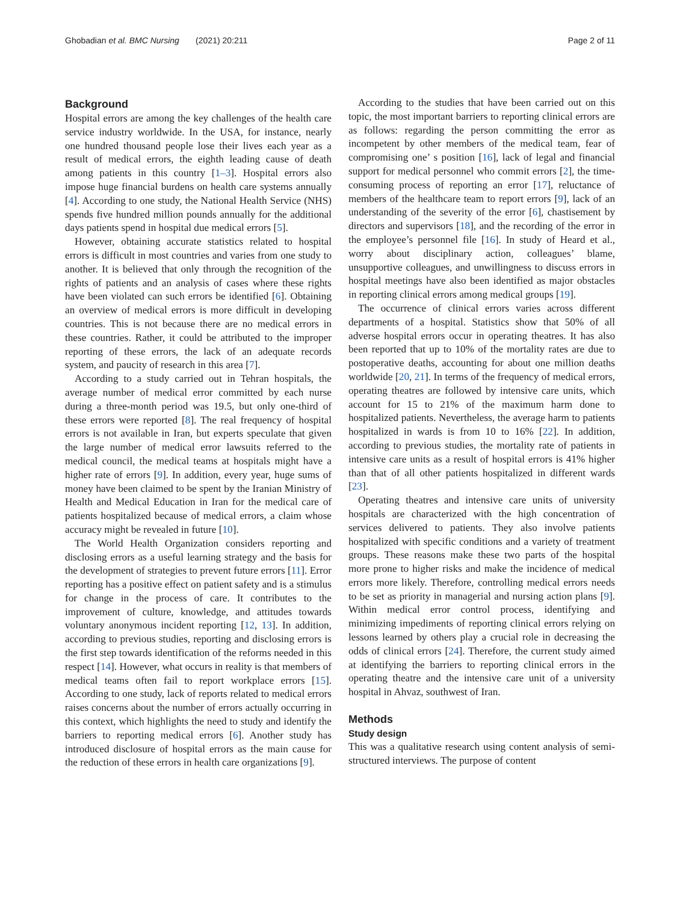Ghobadian et al. BMC Nursing (2021) 20:211 Page 2 of 11
Background
Hospital errors are among the key challenges of the health care service industry worldwide. In the USA, for instance, nearly one hundred thousand people lose their lives each year as a result of medical errors, the eighth leading cause of death among patients in this country [1–3]. Hospital errors also impose huge financial burdens on health care systems annually [4]. According to one study, the National Health Service (NHS) spends five hundred million pounds annually for the additional days patients spend in hospital due medical errors [5].
However, obtaining accurate statistics related to hospital errors is difficult in most countries and varies from one study to another. It is believed that only through the recognition of the rights of patients and an analysis of cases where these rights have been violated can such errors be identified [6]. Obtaining an overview of medical errors is more difficult in developing countries. This is not because there are no medical errors in these countries. Rather, it could be attributed to the improper reporting of these errors, the lack of an adequate records system, and paucity of research in this area [7].
According to a study carried out in Tehran hospitals, the average number of medical error committed by each nurse during a three-month period was 19.5, but only one-third of these errors were reported [8]. The real frequency of hospital errors is not available in Iran, but experts speculate that given the large number of medical error lawsuits referred to the medical council, the medical teams at hospitals might have a higher rate of errors [9]. In addition, every year, huge sums of money have been claimed to be spent by the Iranian Ministry of Health and Medical Education in Iran for the medical care of patients hospitalized because of medical errors, a claim whose accuracy might be revealed in future [10].
The World Health Organization considers reporting and disclosing errors as a useful learning strategy and the basis for the development of strategies to prevent future errors [11]. Error reporting has a positive effect on patient safety and is a stimulus for change in the process of care. It contributes to the improvement of culture, knowledge, and attitudes towards voluntary anonymous incident reporting [12, 13]. In addition, according to previous studies, reporting and disclosing errors is the first step towards identification of the reforms needed in this respect [14]. However, what occurs in reality is that members of medical teams often fail to report workplace errors [15]. According to one study, lack of reports related to medical errors raises concerns about the number of errors actually occurring in this context, which highlights the need to study and identify the barriers to reporting medical errors [6]. Another study has introduced disclosure of hospital errors as the main cause for the reduction of these errors in health care organizations [9].
According to the studies that have been carried out on this topic, the most important barriers to reporting clinical errors are as follows: regarding the person committing the error as incompetent by other members of the medical team, fear of compromising one’ s position [16], lack of legal and financial support for medical personnel who commit errors [2], the time-consuming process of reporting an error [17], reluctance of members of the healthcare team to report errors [9], lack of an understanding of the severity of the error [6], chastisement by directors and supervisors [18], and the recording of the error in the employee’s personnel file [16]. In study of Heard et al., worry about disciplinary action, colleagues’ blame, unsupportive colleagues, and unwillingness to discuss errors in hospital meetings have also been identified as major obstacles in reporting clinical errors among medical groups [19].
The occurrence of clinical errors varies across different departments of a hospital. Statistics show that 50% of all adverse hospital errors occur in operating theatres. It has also been reported that up to 10% of the mortality rates are due to postoperative deaths, accounting for about one million deaths worldwide [20, 21]. In terms of the frequency of medical errors, operating theatres are followed by intensive care units, which account for 15 to 21% of the maximum harm done to hospitalized patients. Nevertheless, the average harm to patients hospitalized in wards is from 10 to 16% [22]. In addition, according to previous studies, the mortality rate of patients in intensive care units as a result of hospital errors is 41% higher than that of all other patients hospitalized in different wards [23].
Operating theatres and intensive care units of university hospitals are characterized with the high concentration of services delivered to patients. They also involve patients hospitalized with specific conditions and a variety of treatment groups. These reasons make these two parts of the hospital more prone to higher risks and make the incidence of medical errors more likely. Therefore, controlling medical errors needs to be set as priority in managerial and nursing action plans [9]. Within medical error control process, identifying and minimizing impediments of reporting clinical errors relying on lessons learned by others play a crucial role in decreasing the odds of clinical errors [24]. Therefore, the current study aimed at identifying the barriers to reporting clinical errors in the operating theatre and the intensive care unit of a university hospital in Ahvaz, southwest of Iran.
Methods
Study design
This was a qualitative research using content analysis of semi-structured interviews. The purpose of content